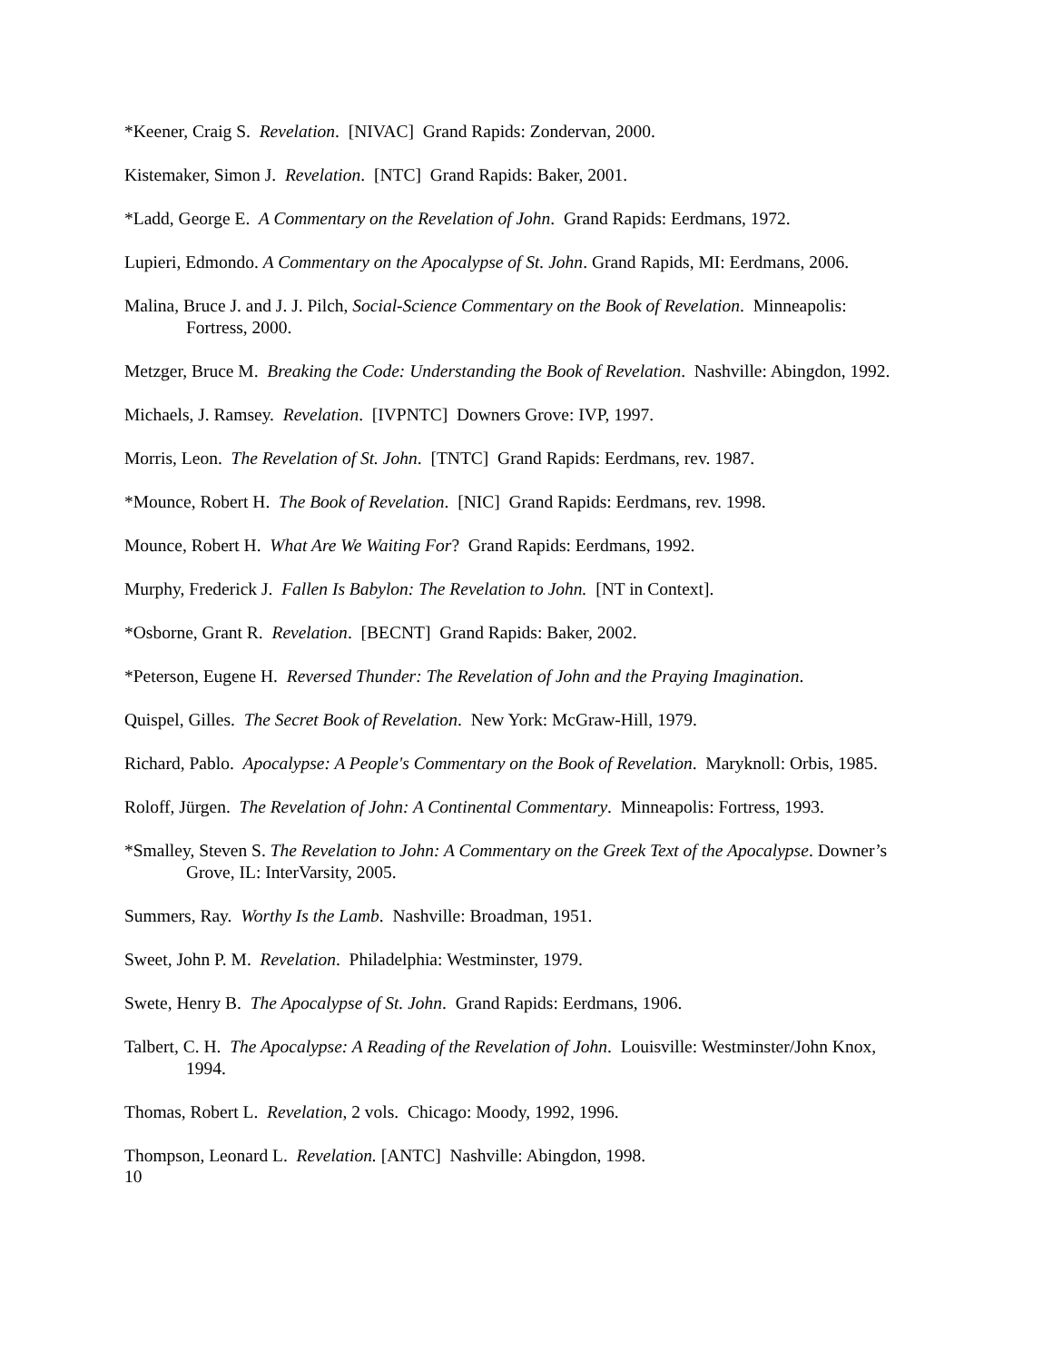*Keener, Craig S. Revelation. [NIVAC] Grand Rapids: Zondervan, 2000.
Kistemaker, Simon J. Revelation. [NTC] Grand Rapids: Baker, 2001.
*Ladd, George E. A Commentary on the Revelation of John. Grand Rapids: Eerdmans, 1972.
Lupieri, Edmondo. A Commentary on the Apocalypse of St. John. Grand Rapids, MI: Eerdmans, 2006.
Malina, Bruce J. and J. J. Pilch, Social-Science Commentary on the Book of Revelation. Minneapolis: Fortress, 2000.
Metzger, Bruce M. Breaking the Code: Understanding the Book of Revelation. Nashville: Abingdon, 1992.
Michaels, J. Ramsey. Revelation. [IVPNTC] Downers Grove: IVP, 1997.
Morris, Leon. The Revelation of St. John. [TNTC] Grand Rapids: Eerdmans, rev. 1987.
*Mounce, Robert H. The Book of Revelation. [NIC] Grand Rapids: Eerdmans, rev. 1998.
Mounce, Robert H. What Are We Waiting For? Grand Rapids: Eerdmans, 1992.
Murphy, Frederick J. Fallen Is Babylon: The Revelation to John. [NT in Context].
*Osborne, Grant R. Revelation. [BECNT] Grand Rapids: Baker, 2002.
*Peterson, Eugene H. Reversed Thunder: The Revelation of John and the Praying Imagination.
Quispel, Gilles. The Secret Book of Revelation. New York: McGraw-Hill, 1979.
Richard, Pablo. Apocalypse: A People's Commentary on the Book of Revelation. Maryknoll: Orbis, 1985.
Roloff, Jürgen. The Revelation of John: A Continental Commentary. Minneapolis: Fortress, 1993.
*Smalley, Steven S. The Revelation to John: A Commentary on the Greek Text of the Apocalypse. Downer’s Grove, IL: InterVarsity, 2005.
Summers, Ray. Worthy Is the Lamb. Nashville: Broadman, 1951.
Sweet, John P. M. Revelation. Philadelphia: Westminster, 1979.
Swete, Henry B. The Apocalypse of St. John. Grand Rapids: Eerdmans, 1906.
Talbert, C. H. The Apocalypse: A Reading of the Revelation of John. Louisville: Westminster/John Knox, 1994.
Thomas, Robert L. Revelation, 2 vols. Chicago: Moody, 1992, 1996.
Thompson, Leonard L. Revelation. [ANTC] Nashville: Abingdon, 1998.
10